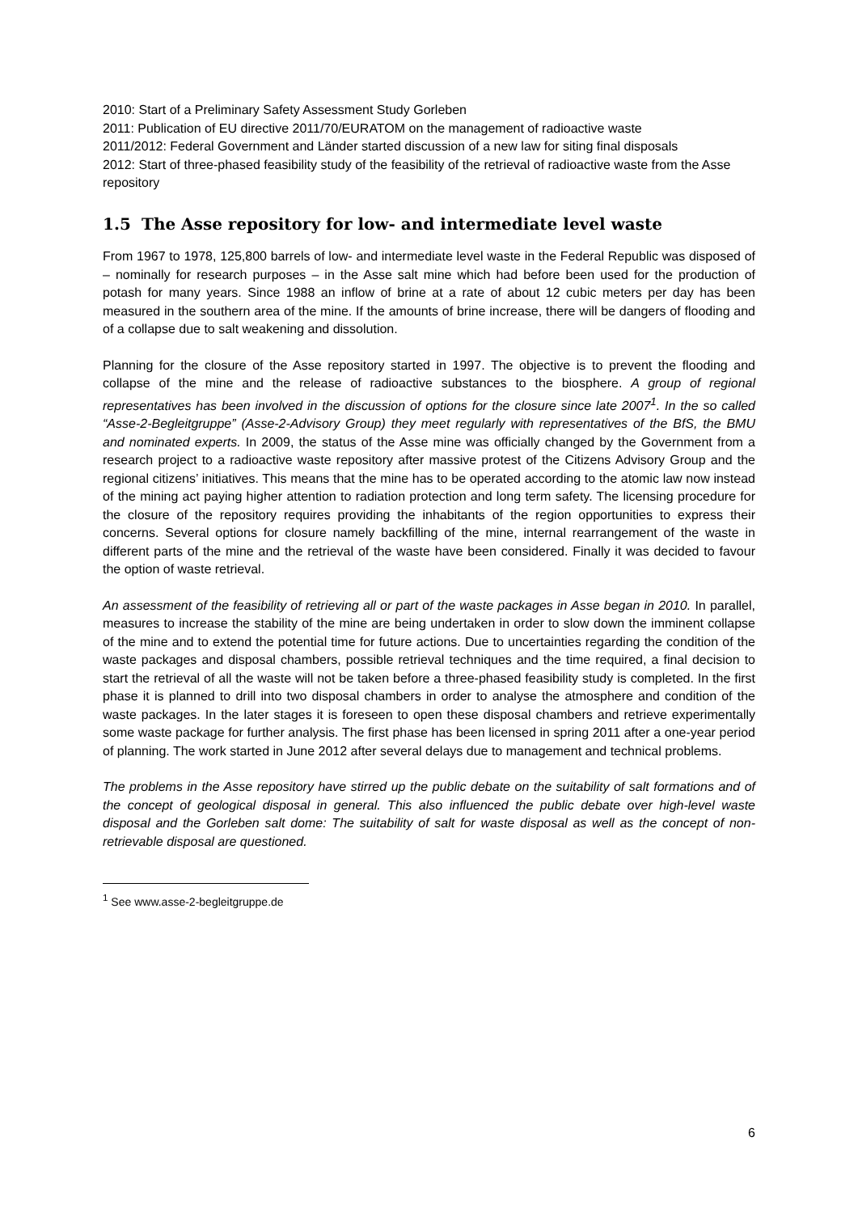2010: Start of a Preliminary Safety Assessment Study Gorleben
2011: Publication of EU directive 2011/70/EURATOM on the management of radioactive waste
2011/2012: Federal Government and Länder started discussion of a new law for siting final disposals
2012: Start of three-phased feasibility study of the feasibility of the retrieval of radioactive waste from the Asse repository
1.5 The Asse repository for low- and intermediate level waste
From 1967 to 1978, 125,800 barrels of low- and intermediate level waste in the Federal Republic was disposed of – nominally for research purposes – in the Asse salt mine which had before been used for the production of potash for many years. Since 1988 an inflow of brine at a rate of about 12 cubic meters per day has been measured in the southern area of the mine. If the amounts of brine increase, there will be dangers of flooding and of a collapse due to salt weakening and dissolution.
Planning for the closure of the Asse repository started in 1997. The objective is to prevent the flooding and collapse of the mine and the release of radioactive substances to the biosphere. A group of regional representatives has been involved in the discussion of options for the closure since late 2007<sup>1</sup>. In the so called “Asse-2-Begleitgruppe” (Asse-2-Advisory Group) they meet regularly with representatives of the BfS, the BMU and nominated experts. In 2009, the status of the Asse mine was officially changed by the Government from a research project to a radioactive waste repository after massive protest of the Citizens Advisory Group and the regional citizens’ initiatives. This means that the mine has to be operated according to the atomic law now instead of the mining act paying higher attention to radiation protection and long term safety. The licensing procedure for the closure of the repository requires providing the inhabitants of the region opportunities to express their concerns. Several options for closure namely backfilling of the mine, internal rearrangement of the waste in different parts of the mine and the retrieval of the waste have been considered. Finally it was decided to favour the option of waste retrieval.
An assessment of the feasibility of retrieving all or part of the waste packages in Asse began in 2010. In parallel, measures to increase the stability of the mine are being undertaken in order to slow down the imminent collapse of the mine and to extend the potential time for future actions. Due to uncertainties regarding the condition of the waste packages and disposal chambers, possible retrieval techniques and the time required, a final decision to start the retrieval of all the waste will not be taken before a three-phased feasibility study is completed. In the first phase it is planned to drill into two disposal chambers in order to analyse the atmosphere and condition of the waste packages. In the later stages it is foreseen to open these disposal chambers and retrieve experimentally some waste package for further analysis. The first phase has been licensed in spring 2011 after a one-year period of planning. The work started in June 2012 after several delays due to management and technical problems.
The problems in the Asse repository have stirred up the public debate on the suitability of salt formations and of the concept of geological disposal in general. This also influenced the public debate over high-level waste disposal and the Gorleben salt dome: The suitability of salt for waste disposal as well as the concept of non-retrievable disposal are questioned.
<sup>1</sup> See www.asse-2-begleitgruppe.de
6